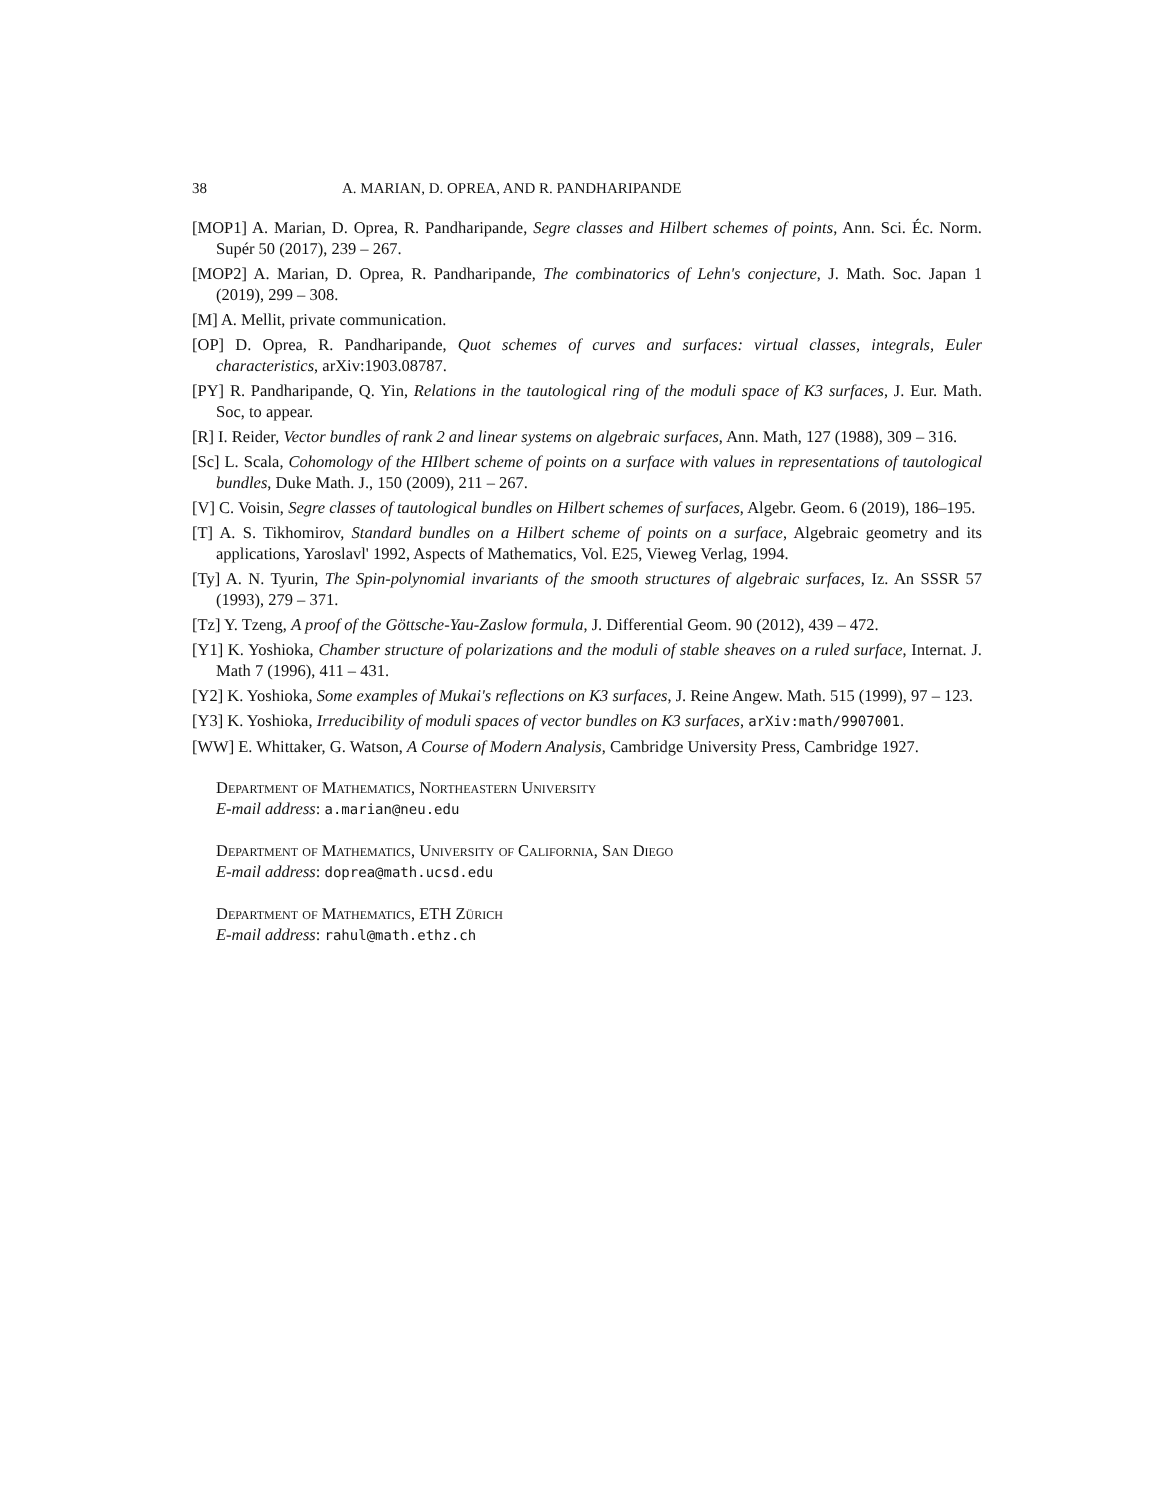38 A. MARIAN, D. OPREA, AND R. PANDHARIPANDE
[MOP1] A. Marian, D. Oprea, R. Pandharipande, Segre classes and Hilbert schemes of points, Ann. Sci. Éc. Norm. Supér 50 (2017), 239 – 267.
[MOP2] A. Marian, D. Oprea, R. Pandharipande, The combinatorics of Lehn's conjecture, J. Math. Soc. Japan 1 (2019), 299 – 308.
[M] A. Mellit, private communication.
[OP] D. Oprea, R. Pandharipande, Quot schemes of curves and surfaces: virtual classes, integrals, Euler characteristics, arXiv:1903.08787.
[PY] R. Pandharipande, Q. Yin, Relations in the tautological ring of the moduli space of K3 surfaces, J. Eur. Math. Soc, to appear.
[R] I. Reider, Vector bundles of rank 2 and linear systems on algebraic surfaces, Ann. Math, 127 (1988), 309 – 316.
[Sc] L. Scala, Cohomology of the HIlbert scheme of points on a surface with values in representations of tautological bundles, Duke Math. J., 150 (2009), 211 – 267.
[V] C. Voisin, Segre classes of tautological bundles on Hilbert schemes of surfaces, Algebr. Geom. 6 (2019), 186–195.
[T] A. S. Tikhomirov, Standard bundles on a Hilbert scheme of points on a surface, Algebraic geometry and its applications, Yaroslavl' 1992, Aspects of Mathematics, Vol. E25, Vieweg Verlag, 1994.
[Ty] A. N. Tyurin, The Spin-polynomial invariants of the smooth structures of algebraic surfaces, Iz. An SSSR 57 (1993), 279 – 371.
[Tz] Y. Tzeng, A proof of the Göttsche-Yau-Zaslow formula, J. Differential Geom. 90 (2012), 439 – 472.
[Y1] K. Yoshioka, Chamber structure of polarizations and the moduli of stable sheaves on a ruled surface, Internat. J. Math 7 (1996), 411 – 431.
[Y2] K. Yoshioka, Some examples of Mukai's reflections on K3 surfaces, J. Reine Angew. Math. 515 (1999), 97 – 123.
[Y3] K. Yoshioka, Irreducibility of moduli spaces of vector bundles on K3 surfaces, arXiv:math/9907001.
[WW] E. Whittaker, G. Watson, A Course of Modern Analysis, Cambridge University Press, Cambridge 1927.
Department of Mathematics, Northeastern University
E-mail address: a.marian@neu.edu
Department of Mathematics, University of California, San Diego
E-mail address: doprea@math.ucsd.edu
Department of Mathematics, ETH Zürich
E-mail address: rahul@math.ethz.ch